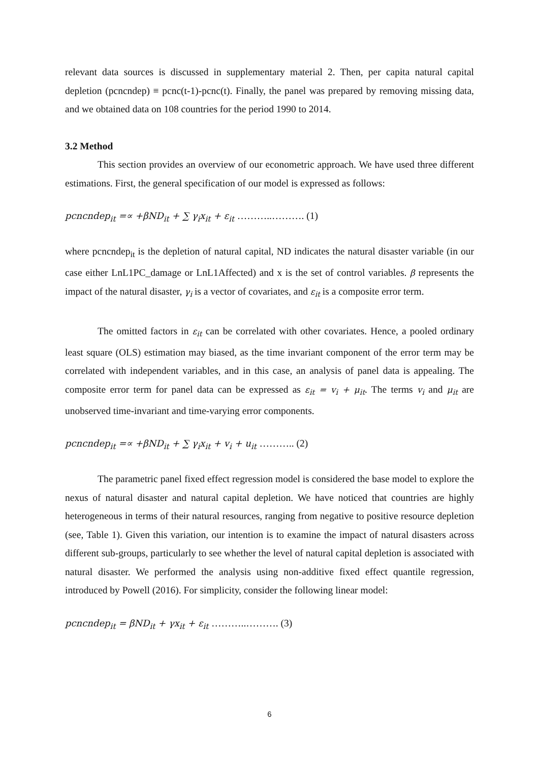relevant data sources is discussed in supplementary material 2. Then, per capita natural capital depletion (pcncndep) ≡ pcnc(t-1)-pcnc(t). Finally, the panel was prepared by removing missing data, and we obtained data on 108 countries for the period 1990 to 2014.
3.2 Method
This section provides an overview of our econometric approach. We have used three different estimations. First, the general specification of our model is expressed as follows:
pcncndep<sub>it</sub> =∝ +βND<sub>it</sub> + ∑ γ<sub>i</sub>x<sub>it</sub> + ε<sub>it</sub> ………..………. (1)
where pcncndep<sub>it</sub> is the depletion of natural capital, ND indicates the natural disaster variable (in our case either LnL1PC_damage or LnL1Affected) and x is the set of control variables. β represents the impact of the natural disaster, γ<sub>i</sub> is a vector of covariates, and ε<sub>it</sub> is a composite error term.
The omitted factors in ε<sub>it</sub> can be correlated with other covariates. Hence, a pooled ordinary least square (OLS) estimation may biased, as the time invariant component of the error term may be correlated with independent variables, and in this case, an analysis of panel data is appealing. The composite error term for panel data can be expressed as ε<sub>it</sub> = v<sub>i</sub> + μ<sub>it</sub>. The terms v<sub>i</sub> and μ<sub>it</sub> are unobserved time-invariant and time-varying error components.
pcncndep<sub>it</sub> =∝ +βND<sub>it</sub> + ∑ γ<sub>i</sub>x<sub>it</sub> + v<sub>i</sub> + u<sub>it</sub> ……….. (2)
The parametric panel fixed effect regression model is considered the base model to explore the nexus of natural disaster and natural capital depletion. We have noticed that countries are highly heterogeneous in terms of their natural resources, ranging from negative to positive resource depletion (see, Table 1). Given this variation, our intention is to examine the impact of natural disasters across different sub-groups, particularly to see whether the level of natural capital depletion is associated with natural disaster. We performed the analysis using non-additive fixed effect quantile regression, introduced by Powell (2016). For simplicity, consider the following linear model:
pcncndep<sub>it</sub> = βND<sub>it</sub> + γx<sub>it</sub> + ε<sub>it</sub> ………..………. (3)
6